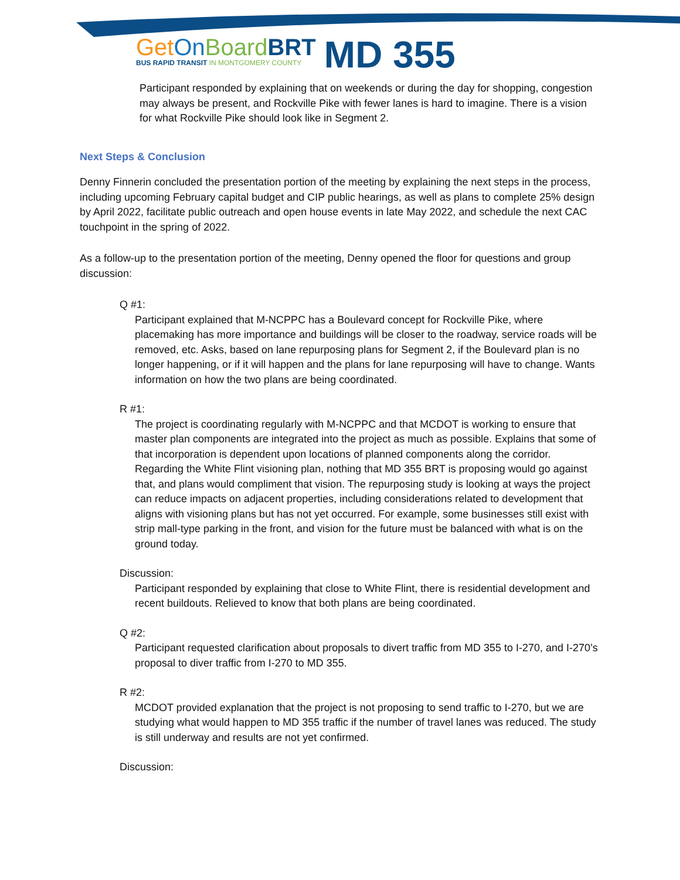Get On Board BRT
BUS RAPID TRANSIT IN MONTGOMERY COUNTY
MD 355
Participant responded by explaining that on weekends or during the day for shopping, congestion may always be present, and Rockville Pike with fewer lanes is hard to imagine. There is a vision for what Rockville Pike should look like in Segment 2.
Next Steps & Conclusion
Denny Finnerin concluded the presentation portion of the meeting by explaining the next steps in the process, including upcoming February capital budget and CIP public hearings, as well as plans to complete 25% design by April 2022, facilitate public outreach and open house events in late May 2022, and schedule the next CAC touchpoint in the spring of 2022.
As a follow-up to the presentation portion of the meeting, Denny opened the floor for questions and group discussion:
Q #1:
Participant explained that M-NCPPC has a Boulevard concept for Rockville Pike, where placemaking has more importance and buildings will be closer to the roadway, service roads will be removed, etc. Asks, based on lane repurposing plans for Segment 2, if the Boulevard plan is no longer happening, or if it will happen and the plans for lane repurposing will have to change. Wants information on how the two plans are being coordinated.
R #1:
The project is coordinating regularly with M-NCPPC and that MCDOT is working to ensure that master plan components are integrated into the project as much as possible. Explains that some of that incorporation is dependent upon locations of planned components along the corridor. Regarding the White Flint visioning plan, nothing that MD 355 BRT is proposing would go against that, and plans would compliment that vision. The repurposing study is looking at ways the project can reduce impacts on adjacent properties, including considerations related to development that aligns with visioning plans but has not yet occurred. For example, some businesses still exist with strip mall-type parking in the front, and vision for the future must be balanced with what is on the ground today.
Discussion:
Participant responded by explaining that close to White Flint, there is residential development and recent buildouts. Relieved to know that both plans are being coordinated.
Q #2:
Participant requested clarification about proposals to divert traffic from MD 355 to I-270, and I-270’s proposal to diver traffic from I-270 to MD 355.
R #2:
MCDOT provided explanation that the project is not proposing to send traffic to I-270, but we are studying what would happen to MD 355 traffic if the number of travel lanes was reduced. The study is still underway and results are not yet confirmed.
Discussion: